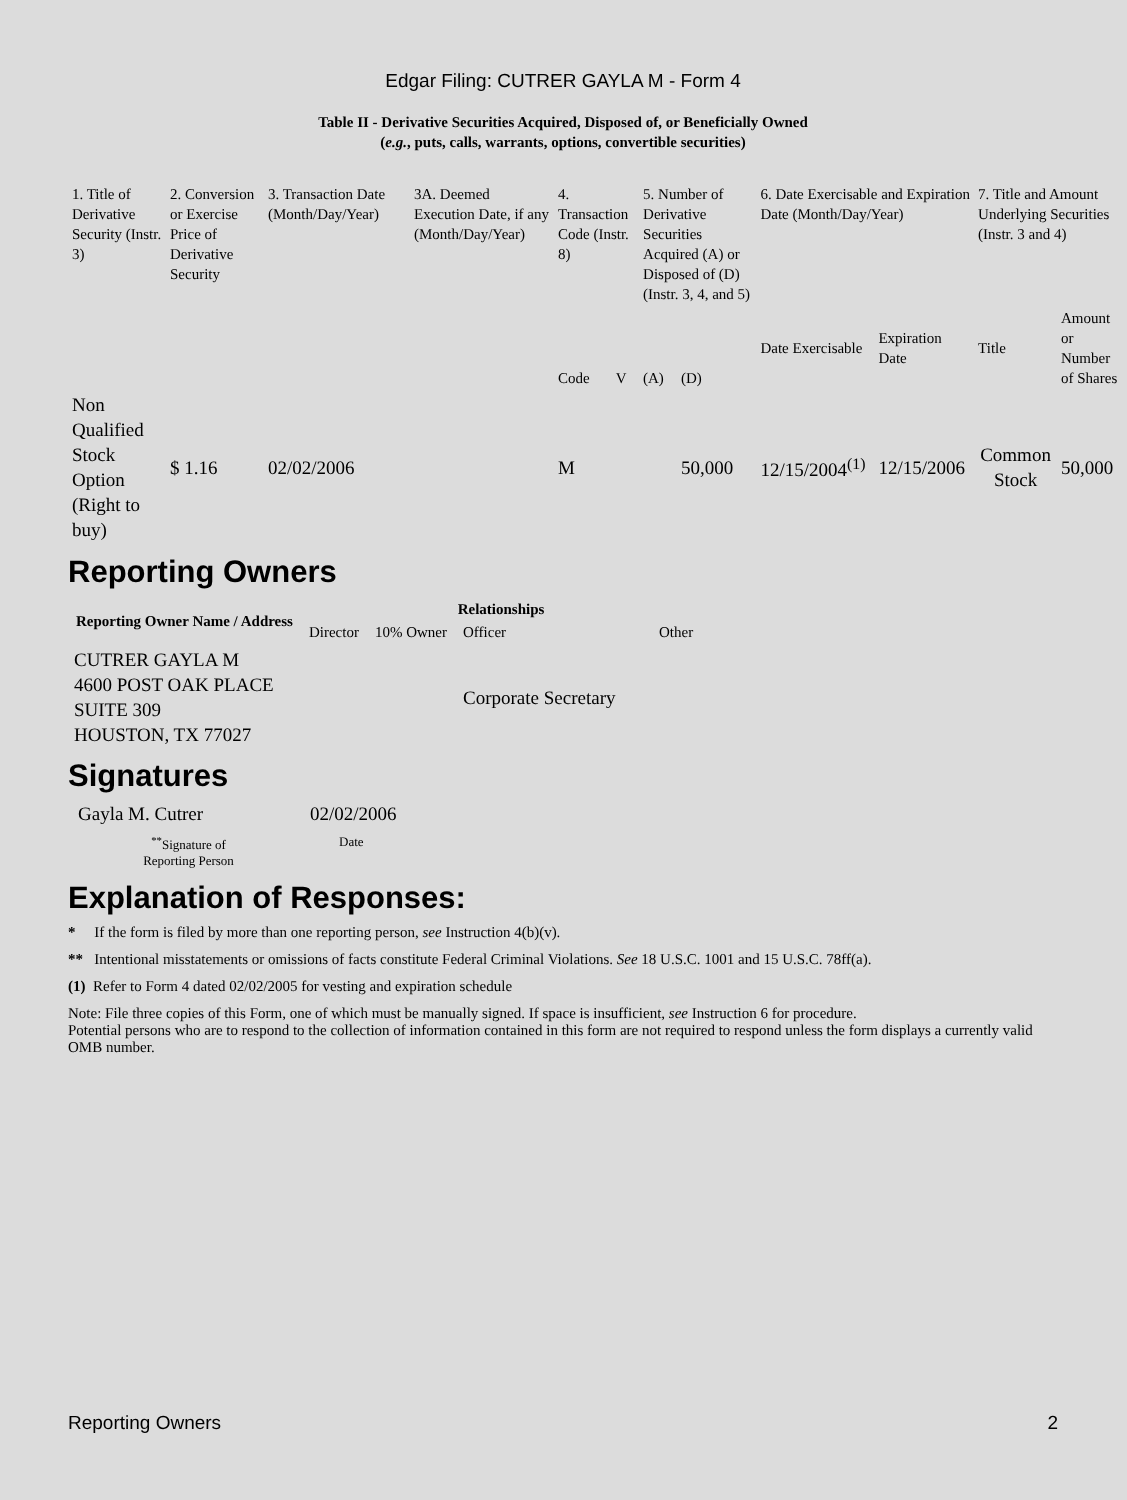Edgar Filing: CUTRER GAYLA M - Form 4
Table II - Derivative Securities Acquired, Disposed of, or Beneficially Owned
(e.g., puts, calls, warrants, options, convertible securities)
| 1. Title of Derivative Security (Instr. 3) | 2. Conversion or Exercise Price of Derivative Security | 3. Transaction Date (Month/Day/Year) | 3A. Deemed Execution Date, if any (Month/Day/Year) | 4. Transaction Code (Instr. 8) | | 5. Number of Derivative Securities Acquired (A) or Disposed of (D) (Instr. 3, 4, and 5) | | 6. Date Exercisable and Expiration Date (Month/Day/Year) | | 7. Title and Amount Underlying Securities (Instr. 3 and 4) | |
| | | | | Code | V | (A) | (D) | Date Exercisable | Expiration Date | Title | Amount or Number of Shares |
| Non Qualified Stock Option (Right to buy) | $ 1.16 | 02/02/2006 | | M | | | 50,000 | 12/15/2004<sup>(1)</sup> | 12/15/2006 | Common Stock | 50,000 |
Reporting Owners
| Reporting Owner Name / Address | Relationships | | | |
| --- | --- | --- | --- | --- |
| | Director | 10% Owner | Officer | Other |
| CUTRER GAYLA M 4600 POST OAK PLACE SUITE 309 HOUSTON, TX 77027 | | | Corporate Secretary | |
Signatures
| Gayla M. Cutrer | 02/02/2006 |
| <sup>**</sup> Signature of Reporting Person | Date |
Explanation of Responses:
* If the form is filed by more than one reporting person, see Instruction 4(b)(v).
** Intentional misstatements or omissions of facts constitute Federal Criminal Violations. See 18 U.S.C. 1001 and 15 U.S.C. 78ff(a).
(1) Refer to Form 4 dated 02/02/2005 for vesting and expiration schedule
Note: File three copies of this Form, one of which must be manually signed. If space is insufficient, see Instruction 6 for procedure.
Potential persons who are to respond to the collection of information contained in this form are not required to respond unless the form displays a currently valid OMB number.
Reporting Owners 2